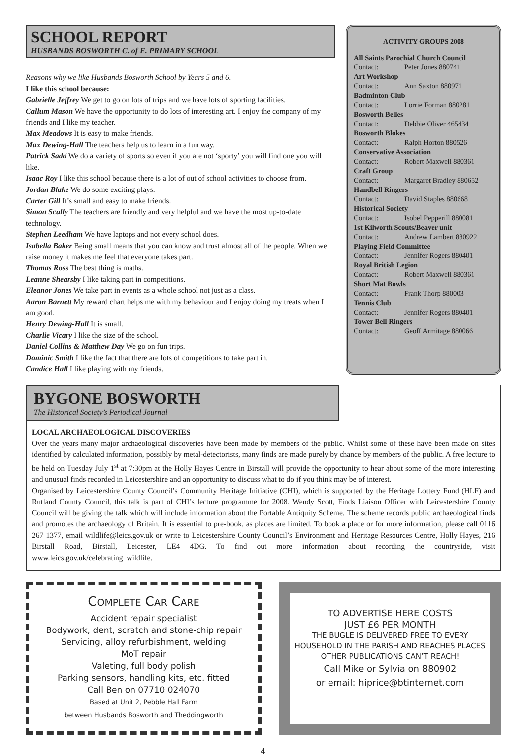SCHOOL REPORT
HUSBANDS BOSWORTH C. of E. PRIMARY SCHOOL
Reasons why we like Husbands Bosworth School by Years 5 and 6.
I like this school because:
Gabrielle Jeffrey We get to go on lots of trips and we have lots of sporting facilities.
Callum Mason We have the opportunity to do lots of interesting art. I enjoy the company of my friends and I like my teacher.
Max Meadows It is easy to make friends.
Max Dewing-Hall The teachers help us to learn in a fun way.
Patrick Sadd We do a variety of sports so even if you are not ‘sporty’ you will find one you will like.
Isaac Roy I like this school because there is a lot of out of school activities to choose from.
Jordan Blake We do some exciting plays.
Carter Gill It’s small and easy to make friends.
Simon Scully The teachers are friendly and very helpful and we have the most up-to-date technology.
Stephen Leedham We have laptops and not every school does.
Isabella Baker Being small means that you can know and trust almost all of the people. When we raise money it makes me feel that everyone takes part.
Thomas Ross The best thing is maths.
Leanne Shearsby I like taking part in competitions.
Eleanor Jones We take part in events as a whole school not just as a class.
Aaron Barnett My reward chart helps me with my behaviour and I enjoy doing my treats when I am good.
Henry Dewing-Hall It is small.
Charlie Vicary I like the size of the school.
Daniel Collins & Matthew Day We go on fun trips.
Dominic Smith I like the fact that there are lots of competitions to take part in.
Candice Hall I like playing with my friends.
ACTIVITY GROUPS 2008
All Saints Parochial Church Council
Contact: Peter Jones 880741
Art Workshop
Contact: Ann Saxton 880971
Badminton Club
Contact: Lorrie Forman 880281
Bosworth Belles
Contact: Debbie Oliver 465434
Bosworth Blokes
Contact: Ralph Horton 880526
Conservative Association
Contact: Robert Maxwell 880361
Craft Group
Contact: Margaret Bradley 880652
Handbell Ringers
Contact: David Staples 880668
Historical Society
Contact: Isobel Pepperill 880081
1st Kilworth Scouts/Beaver unit
Contact: Andrew Lambert 880922
Playing Field Committee
Contact: Jennifer Rogers 880401
Royal British Legion
Contact: Robert Maxwell 880361
Short Mat Bowls
Contact: Frank Thorp 880003
Tennis Club
Contact: Jennifer Rogers 880401
Tower Bell Ringers
Contact: Geoff Armitage 880066
BYGONE BOSWORTH
The Historical Society’s Periodical Journal
LOCAL ARCHAEOLOGICAL DISCOVERIES
Over the years many major archaeological discoveries have been made by members of the public. Whilst some of these have been made on sites identified by calculated information, possibly by metal-detectorists, many finds are made purely by chance by members of the public. A free lecture to be held on Tuesday July 1<sup>st</sup> at 7:30pm at the Holly Hayes Centre in Birstall will provide the opportunity to hear about some of the more interesting and unusual finds recorded in Leicestershire and an opportunity to discuss what to do if you think may be of interest.
Organised by Leicestershire County Council’s Community Heritage Initiative (CHI), which is supported by the Heritage Lottery Fund (HLF) and Rutland County Council, this talk is part of CHI’s lecture programme for 2008. Wendy Scott, Finds Liaison Officer with Leicestershire County Council will be giving the talk which will include information about the Portable Antiquity Scheme. The scheme records public archaeological finds and promotes the archaeology of Britain. It is essential to pre-book, as places are limited. To book a place or for more information, please call 0116 267 1377, email wildlife@leics.gov.uk or write to Leicestershire County Council’s Environment and Heritage Resources Centre, Holly Hayes, 216 Birstall Road, Birstall, Leicester, LE4 4DG. To find out more information about recording the countryside, visit www.leics.gov.uk/celebrating_wildlife.
COMPLETE CAR CARE
Accident repair specialist
Bodywork, dent, scratch and stone-chip repair
Servicing, alloy refurbishment, welding
MoT repair
Valeting, full body polish
Parking sensors, handling kits, etc. fitted
Call Ben on 07710 024070
Based at Unit 2, Pebble Hall Farm
between Husbands Bosworth and Theddingworth
TO ADVERTISE HERE COSTS
JUST £6 PER MONTH
THE BUGLE IS DELIVERED FREE TO EVERY HOUSEHOLD IN THE PARISH AND REACHES PLACES OTHER PUBLICATIONS CAN’T REACH!
Call Mike or Sylvia on 880902
or email: hiprice@btinternet.com
4